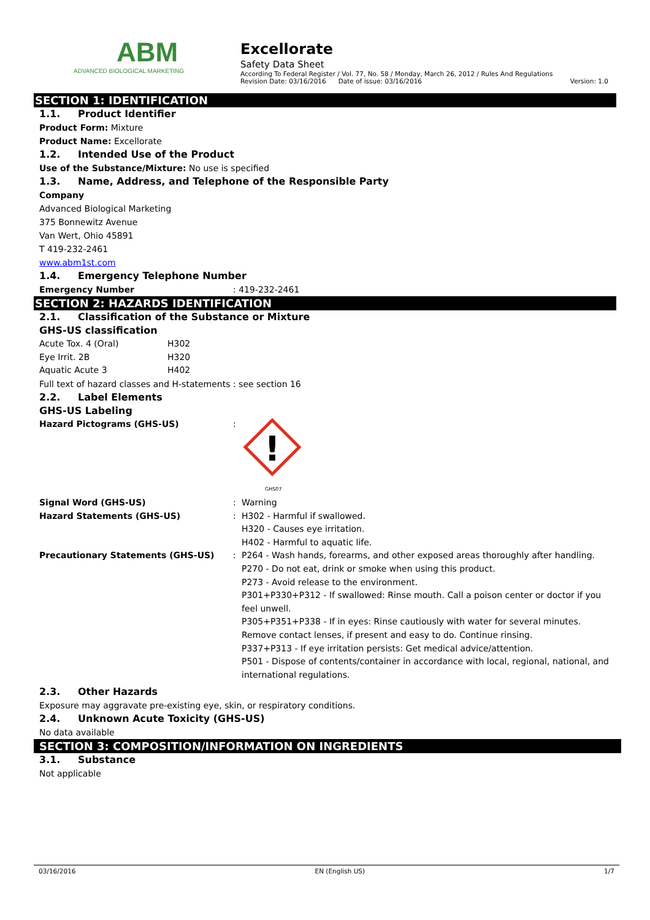ABM
ADVANCED BIOLOGICAL MARKETING
Excellorate
Safety Data Sheet
According To Federal Register / Vol. 77, No. 58 / Monday, March 26, 2012 / Rules And Regulations
Revision Date: 03/16/2016 Date of issue: 03/16/2016 Version: 1.0
SECTION 1: IDENTIFICATION
1.1. Product Identifier
Product Form: Mixture
Product Name: Excellorate
1.2. Intended Use of the Product
Use of the Substance/Mixture: No use is specified
1.3. Name, Address, and Telephone of the Responsible Party
Company
Advanced Biological Marketing
375 Bonnewitz Avenue
Van Wert, Ohio 45891
T 419-232-2461
www.abm1st.com
1.4. Emergency Telephone Number
Emergency Number: 419-232-2461
SECTION 2: HAZARDS IDENTIFICATION
2.1. Classification of the Substance or Mixture
GHS-US classification
| Acute Tox. 4 (Oral) | H302 |
| Eye Irrit. 2B | H320 |
| Aquatic Acute 3 | H402 |
Full text of hazard classes and H-statements : see section 16
2.2. Label Elements
GHS-US Labeling
| Hazard Pictograms (GHS-US) | : | ! GHS07 |
| Signal Word (GHS-US) | : | Warning |
| Hazard Statements (GHS-US) | : | H302 - Harmful if swallowed. H320 - Causes eye irritation. H402 - Harmful to aquatic life. |
| Precautionary Statements (GHS-US) | : | P264 - Wash hands, forearms, and other exposed areas thoroughly after handling. P270 - Do not eat, drink or smoke when using this product. P273 - Avoid release to the environment. P301+P330+P312 - If swallowed: Rinse mouth. Call a poison center or doctor if you feel unwell. P305+P351+P338 - If in eyes: Rinse cautiously with water for several minutes. Remove contact lenses, if present and easy to do. Continue rinsing. P337+P313 - If eye irritation persists: Get medical advice/attention. P501 - Dispose of contents/container in accordance with local, regional, national, and international regulations. |
2.3. Other Hazards
Exposure may aggravate pre-existing eye, skin, or respiratory conditions.
2.4. Unknown Acute Toxicity (GHS-US)
No data available
SECTION 3: COMPOSITION/INFORMATION ON INGREDIENTS
3.1. Substance
Not applicable
03/16/2016 EN (English US) 1/7